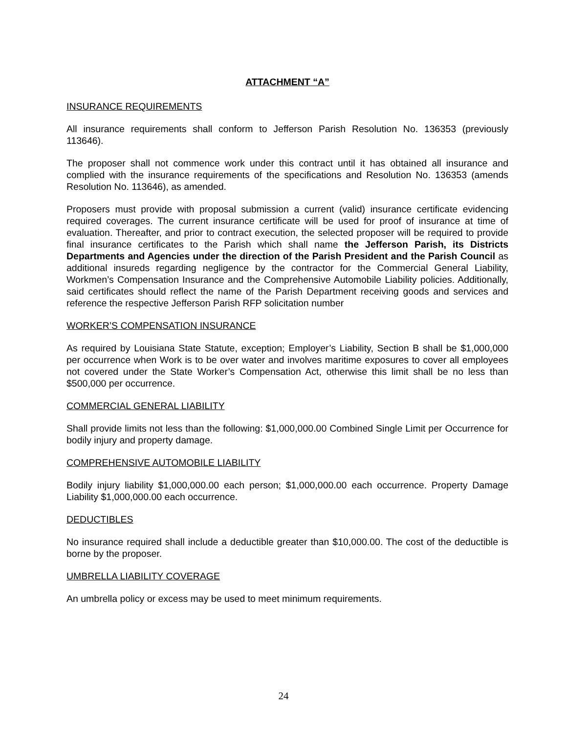ATTACHMENT “A”
INSURANCE REQUIREMENTS
All insurance requirements shall conform to Jefferson Parish Resolution No. 136353 (previously 113646).
The proposer shall not commence work under this contract until it has obtained all insurance and complied with the insurance requirements of the specifications and Resolution No. 136353 (amends Resolution No. 113646), as amended.
Proposers must provide with proposal submission a current (valid) insurance certificate evidencing required coverages. The current insurance certificate will be used for proof of insurance at time of evaluation. Thereafter, and prior to contract execution, the selected proposer will be required to provide final insurance certificates to the Parish which shall name the Jefferson Parish, its Districts Departments and Agencies under the direction of the Parish President and the Parish Council as additional insureds regarding negligence by the contractor for the Commercial General Liability, Workmen’s Compensation Insurance and the Comprehensive Automobile Liability policies. Additionally, said certificates should reflect the name of the Parish Department receiving goods and services and reference the respective Jefferson Parish RFP solicitation number
WORKER’S COMPENSATION INSURANCE
As required by Louisiana State Statute, exception; Employer’s Liability, Section B shall be $1,000,000 per occurrence when Work is to be over water and involves maritime exposures to cover all employees not covered under the State Worker’s Compensation Act, otherwise this limit shall be no less than $500,000 per occurrence.
COMMERCIAL GENERAL LIABILITY
Shall provide limits not less than the following: $1,000,000.00 Combined Single Limit per Occurrence for bodily injury and property damage.
COMPREHENSIVE AUTOMOBILE LIABILITY
Bodily injury liability $1,000,000.00 each person; $1,000,000.00 each occurrence. Property Damage Liability $1,000,000.00 each occurrence.
DEDUCTIBLES
No insurance required shall include a deductible greater than $10,000.00. The cost of the deductible is borne by the proposer.
UMBRELLA LIABILITY COVERAGE
An umbrella policy or excess may be used to meet minimum requirements.
24